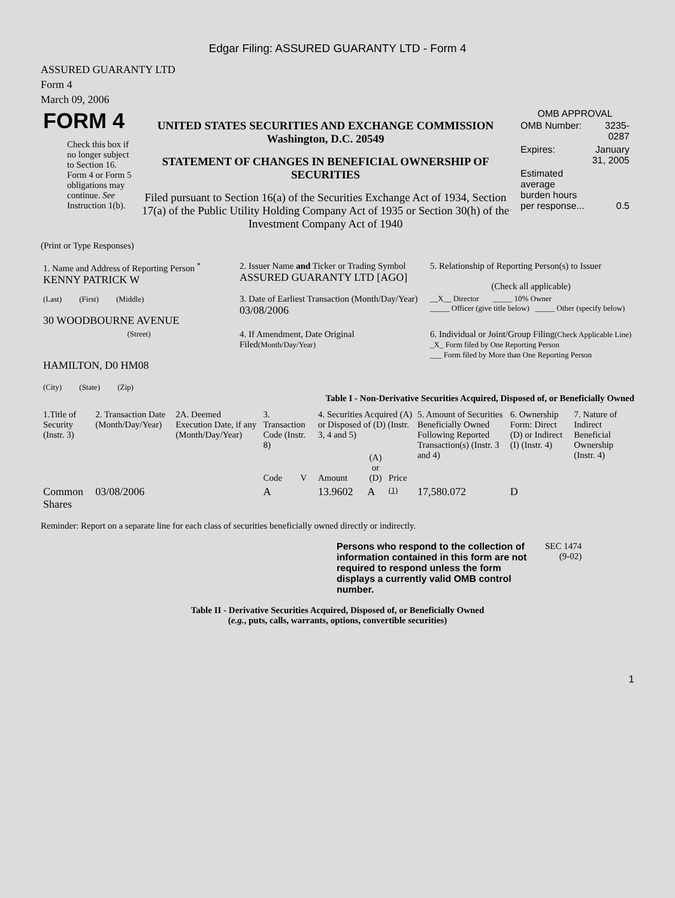Edgar Filing: ASSURED GUARANTY LTD - Form 4
ASSURED GUARANTY LTD
Form 4
March 09, 2006
| FORM 4 Check this box if no longer subject to Section 16. Form 4 or Form 5 obligations may continue. See Instruction 1(b). | UNITED STATES SECURITIES AND EXCHANGE COMMISSION Washington, D.C. 20549 STATEMENT OF CHANGES IN BENEFICIAL OWNERSHIP OF SECURITIES Filed pursuant to Section 16(a) of the Securities Exchange Act of 1934, Section 17(a) of the Public Utility Holding Company Act of 1935 or Section 30(h) of the Investment Company Act of 1940 | OMB APPROVAL / OMB Number: / 3235-0287 / / Expires: / January 31, 2005 / / Estimated average burden hours per response... / 0.5 / |
(Print or Type Responses)
| 1. Name and Address of Reporting Person <sup>*</sup> KENNY PATRICK W | 2. Issuer Name and Ticker or Trading Symbol ASSURED GUARANTY LTD [AGO] | 5. Relationship of Reporting Person(s) to Issuer (Check all applicable) |
| (Last) (First) (Middle) 30 WOODBOURNE AVENUE | 3. Date of Earliest Transaction (Month/Day/Year) 03/08/2006 | __X__ Director _____ 10% Owner _____ Officer (give title below) _____ Other (specify below) |
| (Street) HAMILTON, D0 HM08 (City) (State) (Zip) | 4. If Amendment, Date Original Filed (Month/Day/Year) | 6. Individual or Joint/Group Filing (Check Applicable Line) _X_ Form filed by One Reporting Person ___ Form filed by More than One Reporting Person |
Table I - Non-Derivative Securities Acquired, Disposed of, or Beneficially Owned
| 1.Title of Security (Instr. 3) | 2. Transaction Date (Month/Day/Year) | 2A. Deemed Execution Date, if any (Month/Day/Year) | 3. Transaction Code (Instr. 8) | | 4. Securities Acquired (A) or Disposed of (D) (Instr. 3, 4 and 5) | | | 5. Amount of Securities Beneficially Owned Following Reported Transaction(s) (Instr. 3 and 4) | 6. Ownership Form: Direct (D) or Indirect (I) (Instr. 4) | 7. Nature of Indirect Beneficial Ownership (Instr. 4) |
| --- | --- | --- | --- | --- | --- | --- | --- | --- | --- | --- |
| | | | Code | V | Amount | (A) or (D) | Price | | | |
| Common Shares | 03/08/2006 | | A | | 13.9602 | A | (1) | 17,580.072 | D | |
Reminder: Report on a separate line for each class of securities beneficially owned directly or indirectly.
| Persons who respond to the collection of information contained in this form are not required to respond unless the form displays a currently valid OMB control number. | SEC 1474 (9-02) |
Table II - Derivative Securities Acquired, Disposed of, or Beneficially Owned
(e.g., puts, calls, warrants, options, convertible securities)
1